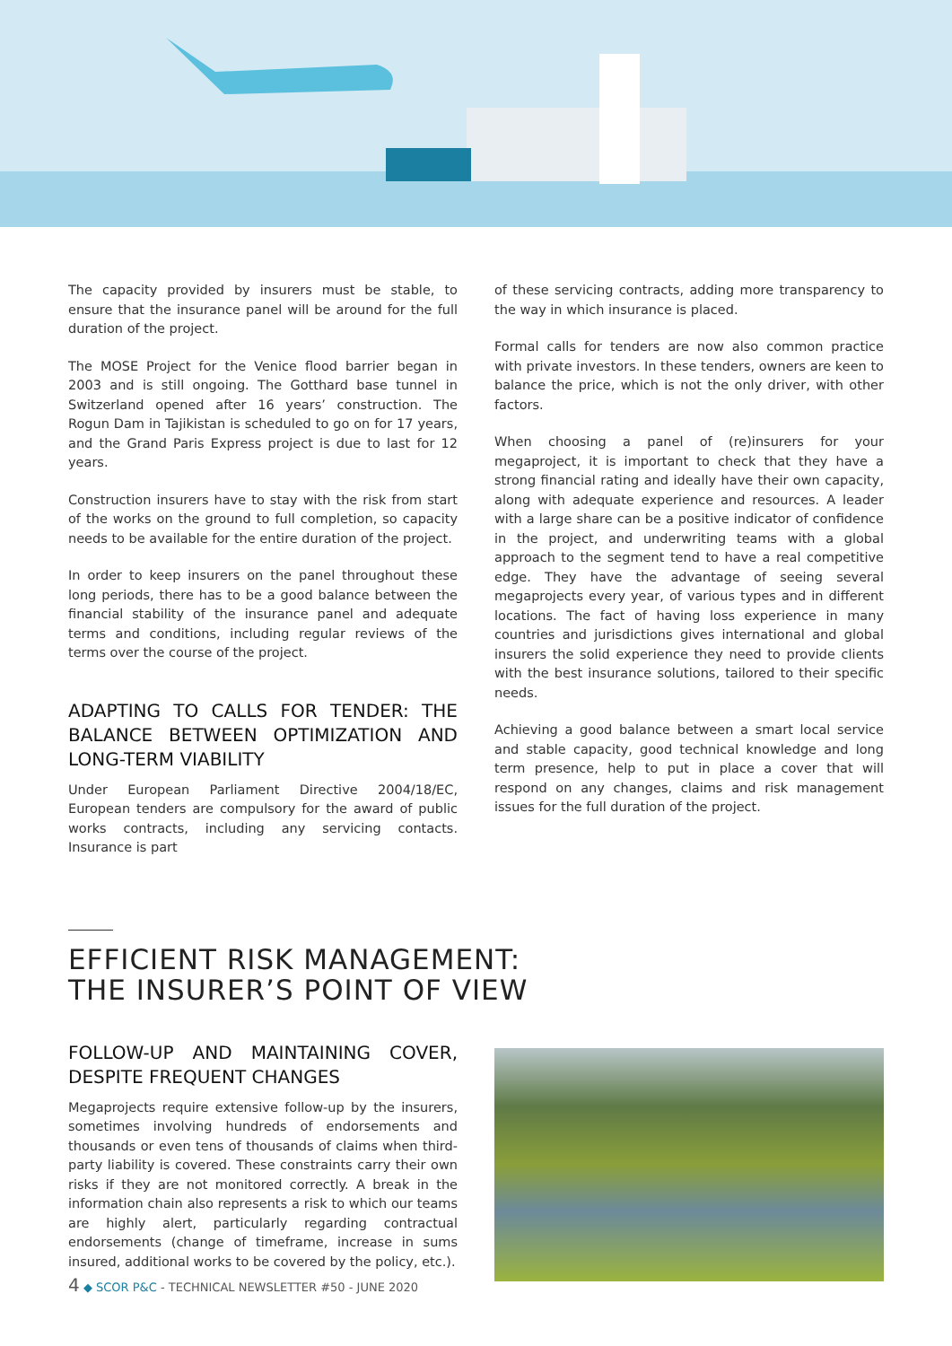The capacity provided by insurers must be stable, to ensure that the insurance panel will be around for the full duration of the project.
The MOSE Project for the Venice flood barrier began in 2003 and is still ongoing. The Gotthard base tunnel in Switzerland opened after 16 years’ construction. The Rogun Dam in Tajikistan is scheduled to go on for 17 years, and the Grand Paris Express project is due to last for 12 years.
Construction insurers have to stay with the risk from start of the works on the ground to full completion, so capacity needs to be available for the entire duration of the project.
In order to keep insurers on the panel throughout these long periods, there has to be a good balance between the financial stability of the insurance panel and adequate terms and conditions, including regular reviews of the terms over the course of the project.
ADAPTING TO CALLS FOR TENDER: THE BALANCE BETWEEN OPTIMIZATION AND LONG-TERM VIABILITY
Under European Parliament Directive 2004/18/EC, European tenders are compulsory for the award of public works contracts, including any servicing contacts. Insurance is part
of these servicing contracts, adding more transparency to the way in which insurance is placed.
Formal calls for tenders are now also common practice with private investors. In these tenders, owners are keen to balance the price, which is not the only driver, with other factors.
When choosing a panel of (re)insurers for your megaproject, it is important to check that they have a strong financial rating and ideally have their own capacity, along with adequate experience and resources. A leader with a large share can be a positive indicator of confidence in the project, and underwriting teams with a global approach to the segment tend to have a real competitive edge. They have the advantage of seeing several megaprojects every year, of various types and in different locations. The fact of having loss experience in many countries and jurisdictions gives international and global insurers the solid experience they need to provide clients with the best insurance solutions, tailored to their specific needs.
Achieving a good balance between a smart local service and stable capacity, good technical knowledge and long term presence, help to put in place a cover that will respond on any changes, claims and risk management issues for the full duration of the project.
EFFICIENT RISK MANAGEMENT:
THE INSURER’S POINT OF VIEW
FOLLOW-UP AND MAINTAINING COVER, DESPITE FREQUENT CHANGES
Megaprojects require extensive follow-up by the insurers, sometimes involving hundreds of endorsements and thousands or even tens of thousands of claims when third-party liability is covered. These constraints carry their own risks if they are not monitored correctly. A break in the information chain also represents a risk to which our teams are highly alert, particularly regarding contractual endorsements (change of timeframe, increase in sums insured, additional works to be covered by the policy, etc.).
4 ◆ SCOR P&C - TECHNICAL NEWSLETTER #50 - JUNE 2020